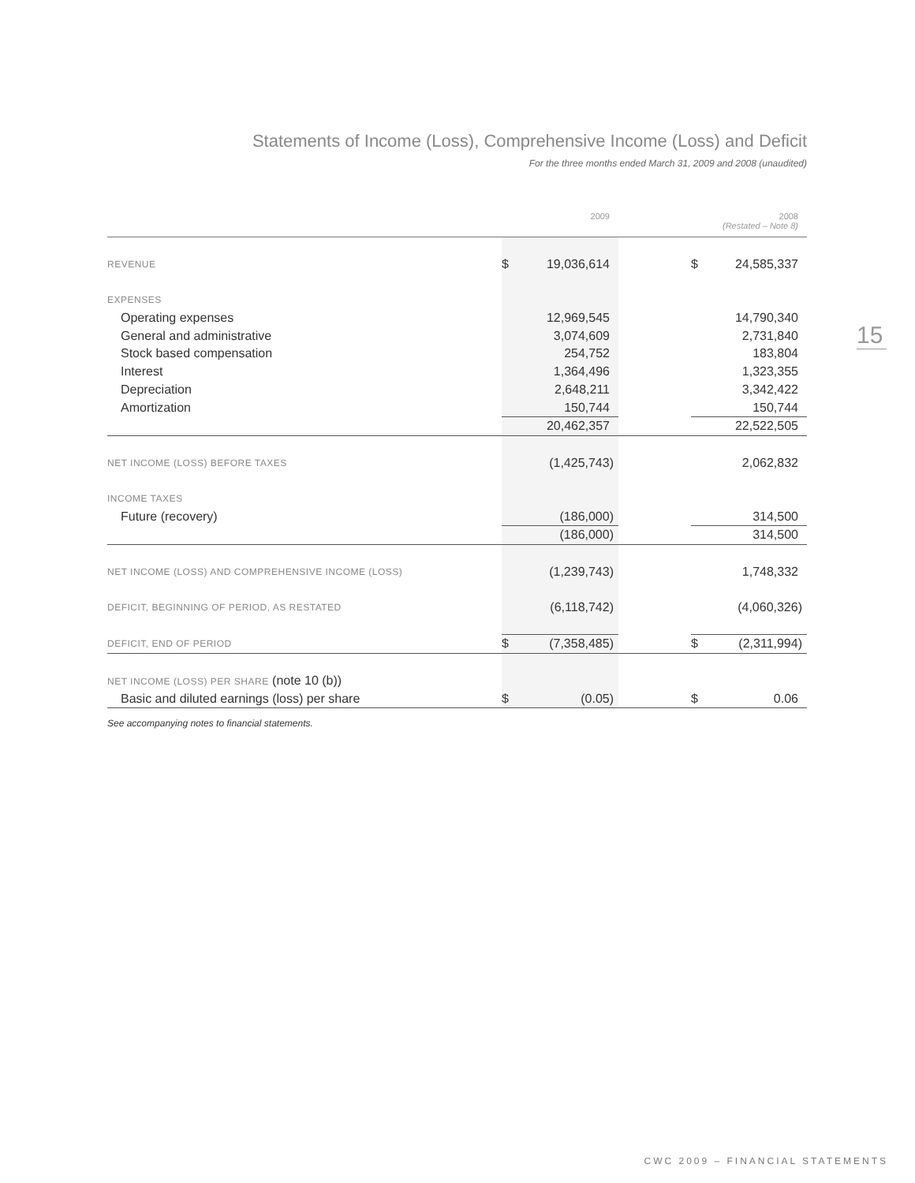Statements of Income (Loss), Comprehensive Income (Loss) and Deficit
For the three months ended March 31, 2009 and 2008 (unaudited)
15
| | | 2009 | | | 2008 (Restated – Note 8) |
| REVENUE | $ | 19,036,614 | | $ | 24,585,337 |
| EXPENSES | | | | | |
| Operating expenses | | 12,969,545 | | | 14,790,340 |
| General and administrative | | 3,074,609 | | | 2,731,840 |
| Stock based compensation | | 254,752 | | | 183,804 |
| Interest | | 1,364,496 | | | 1,323,355 |
| Depreciation | | 2,648,211 | | | 3,342,422 |
| Amortization | | 150,744 | | | 150,744 |
| | | 20,462,357 | | | 22,522,505 |
| NET INCOME (LOSS) BEFORE TAXES | | (1,425,743) | | | 2,062,832 |
| INCOME TAXES | | | | | |
| Future (recovery) | | (186,000) | | | 314,500 |
| | | (186,000) | | | 314,500 |
| NET INCOME (LOSS) AND COMPREHENSIVE INCOME (LOSS) | | (1,239,743) | | | 1,748,332 |
| DEFICIT, BEGINNING OF PERIOD, AS RESTATED | | (6,118,742) | | | (4,060,326) |
| DEFICIT, END OF PERIOD | $ | (7,358,485) | | $ | (2,311,994) |
| NET INCOME (LOSS) PER SHARE (note 10 (b)) | | | | | |
| Basic and diluted earnings (loss) per share | $ | (0.05) | | $ | 0.06 |
See accompanying notes to financial statements.
CWC 2009 – FINANCIAL STATEMENTS